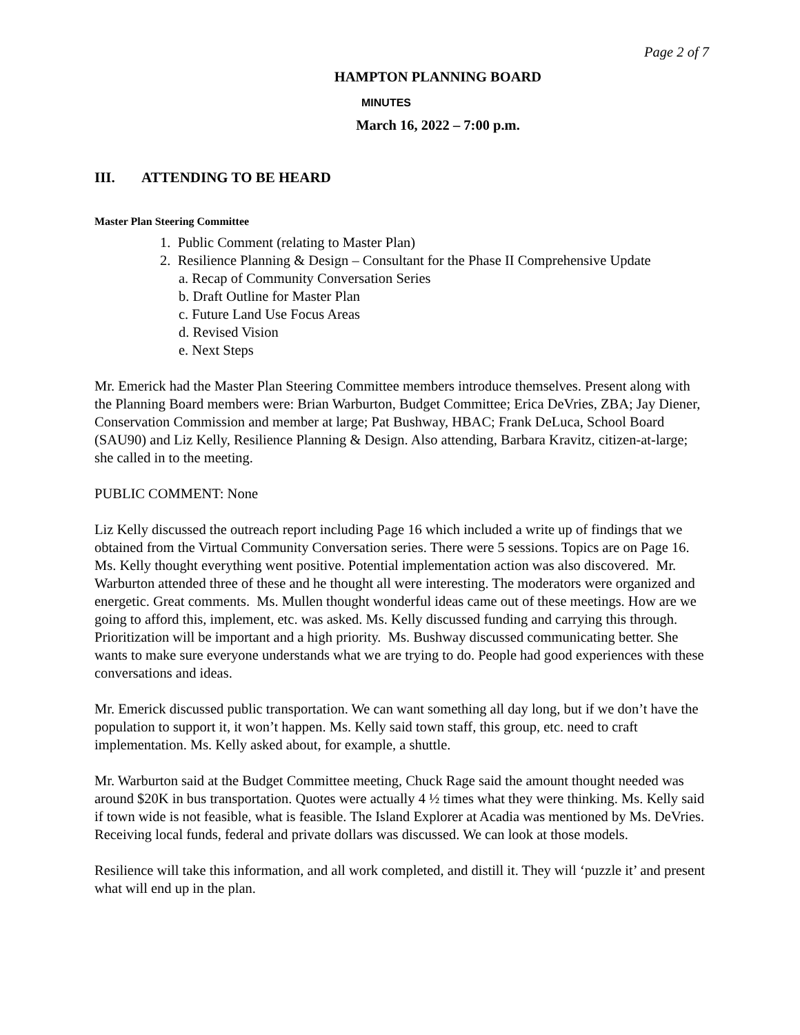Page 2 of 7
HAMPTON PLANNING BOARD
MINUTES
March 16, 2022 – 7:00 p.m.
III. ATTENDING TO BE HEARD
Master Plan Steering Committee
1. Public Comment (relating to Master Plan)
2. Resilience Planning & Design – Consultant for the Phase II Comprehensive Update
a. Recap of Community Conversation Series
b. Draft Outline for Master Plan
c. Future Land Use Focus Areas
d. Revised Vision
e. Next Steps
Mr. Emerick had the Master Plan Steering Committee members introduce themselves. Present along with the Planning Board members were: Brian Warburton, Budget Committee; Erica DeVries, ZBA; Jay Diener, Conservation Commission and member at large; Pat Bushway, HBAC; Frank DeLuca, School Board (SAU90) and Liz Kelly, Resilience Planning & Design. Also attending, Barbara Kravitz, citizen-at-large; she called in to the meeting.
PUBLIC COMMENT: None
Liz Kelly discussed the outreach report including Page 16 which included a write up of findings that we obtained from the Virtual Community Conversation series. There were 5 sessions. Topics are on Page 16. Ms. Kelly thought everything went positive. Potential implementation action was also discovered. Mr. Warburton attended three of these and he thought all were interesting. The moderators were organized and energetic. Great comments. Ms. Mullen thought wonderful ideas came out of these meetings. How are we going to afford this, implement, etc. was asked. Ms. Kelly discussed funding and carrying this through. Prioritization will be important and a high priority. Ms. Bushway discussed communicating better. She wants to make sure everyone understands what we are trying to do. People had good experiences with these conversations and ideas.
Mr. Emerick discussed public transportation. We can want something all day long, but if we don’t have the population to support it, it won’t happen. Ms. Kelly said town staff, this group, etc. need to craft implementation. Ms. Kelly asked about, for example, a shuttle.
Mr. Warburton said at the Budget Committee meeting, Chuck Rage said the amount thought needed was around $20K in bus transportation. Quotes were actually 4 ½ times what they were thinking. Ms. Kelly said if town wide is not feasible, what is feasible. The Island Explorer at Acadia was mentioned by Ms. DeVries. Receiving local funds, federal and private dollars was discussed. We can look at those models.
Resilience will take this information, and all work completed, and distill it. They will ‘puzzle it’ and present what will end up in the plan.